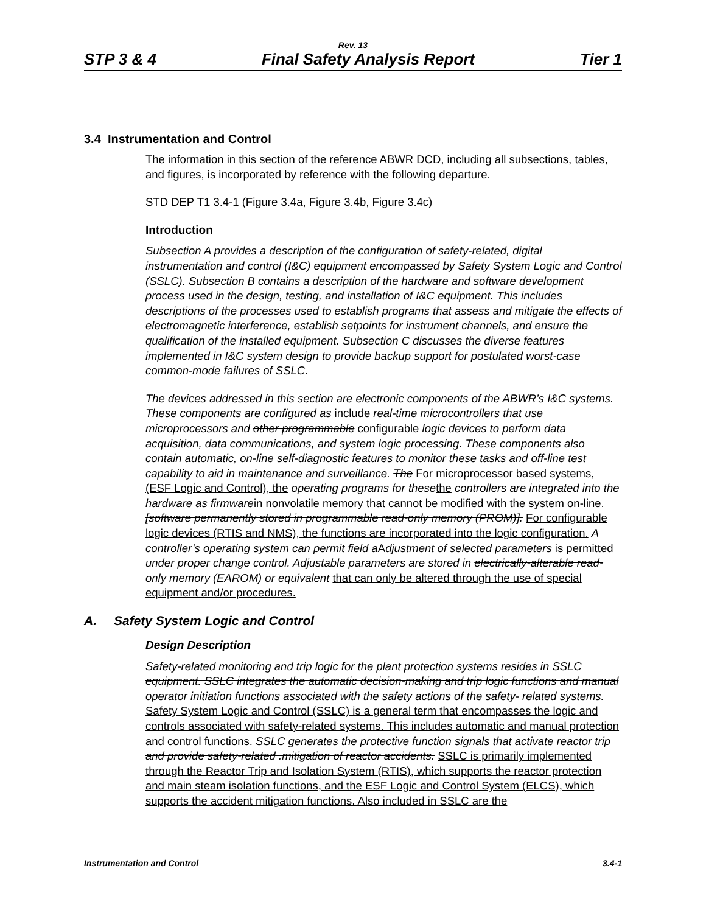Rev. 13
STP 3 & 4 Final Safety Analysis Report Tier 1
3.4 Instrumentation and Control
The information in this section of the reference ABWR DCD, including all subsections, tables, and figures, is incorporated by reference with the following departure.
STD DEP T1 3.4-1 (Figure 3.4a, Figure 3.4b, Figure 3.4c)
Introduction
Subsection A provides a description of the configuration of safety-related, digital instrumentation and control (I&C) equipment encompassed by Safety System Logic and Control (SSLC). Subsection B contains a description of the hardware and software development process used in the design, testing, and installation of I&C equipment. This includes descriptions of the processes used to establish programs that assess and mitigate the effects of electromagnetic interference, establish setpoints for instrument channels, and ensure the qualification of the installed equipment. Subsection C discusses the diverse features implemented in I&C system design to provide backup support for postulated worst-case common-mode failures of SSLC.
The devices addressed in this section are electronic components of the ABWR’s I&C systems. These components are configured as include real-time microcontrollers that use microprocessors and other programmable configurable logic devices to perform data acquisition, data communications, and system logic processing. These components also contain automatic, on-line self-diagnostic features to monitor these tasks and off-line test capability to aid in maintenance and surveillance. The For microprocessor based systems, (ESF Logic and Control), the operating programs for these the controllers are integrated into the hardware as firmware in nonvolatile memory that cannot be modified with the system on-line. [software permanently stored in programmable read-only memory (PROM)]. For configurable logic devices (RTIS and NMS), the functions are incorporated into the logic configuration. A controller’s operating system can permit field a Adjustment of selected parameters is permitted under proper change control. Adjustable parameters are stored in electrically-alterable read-only memory (EAROM) or equivalent that can only be altered through the use of special equipment and/or procedures.
A. Safety System Logic and Control
Design Description
Safety-related monitoring and trip logic for the plant protection systems resides in SSLC equipment. SSLC integrates the automatic decision-making and trip logic functions and manual operator initiation functions associated with the safety actions of the safety- related systems. Safety System Logic and Control (SSLC) is a general term that encompasses the logic and controls associated with safety-related systems. This includes automatic and manual protection and control functions. SSLC generates the protective function signals that activate reactor trip and provide safety-related .mitigation of reactor accidents. SSLC is primarily implemented through the Reactor Trip and Isolation System (RTIS), which supports the reactor protection and main steam isolation functions, and the ESF Logic and Control System (ELCS), which supports the accident mitigation functions. Also included in SSLC are the
Instrumentation and Control 3.4-1